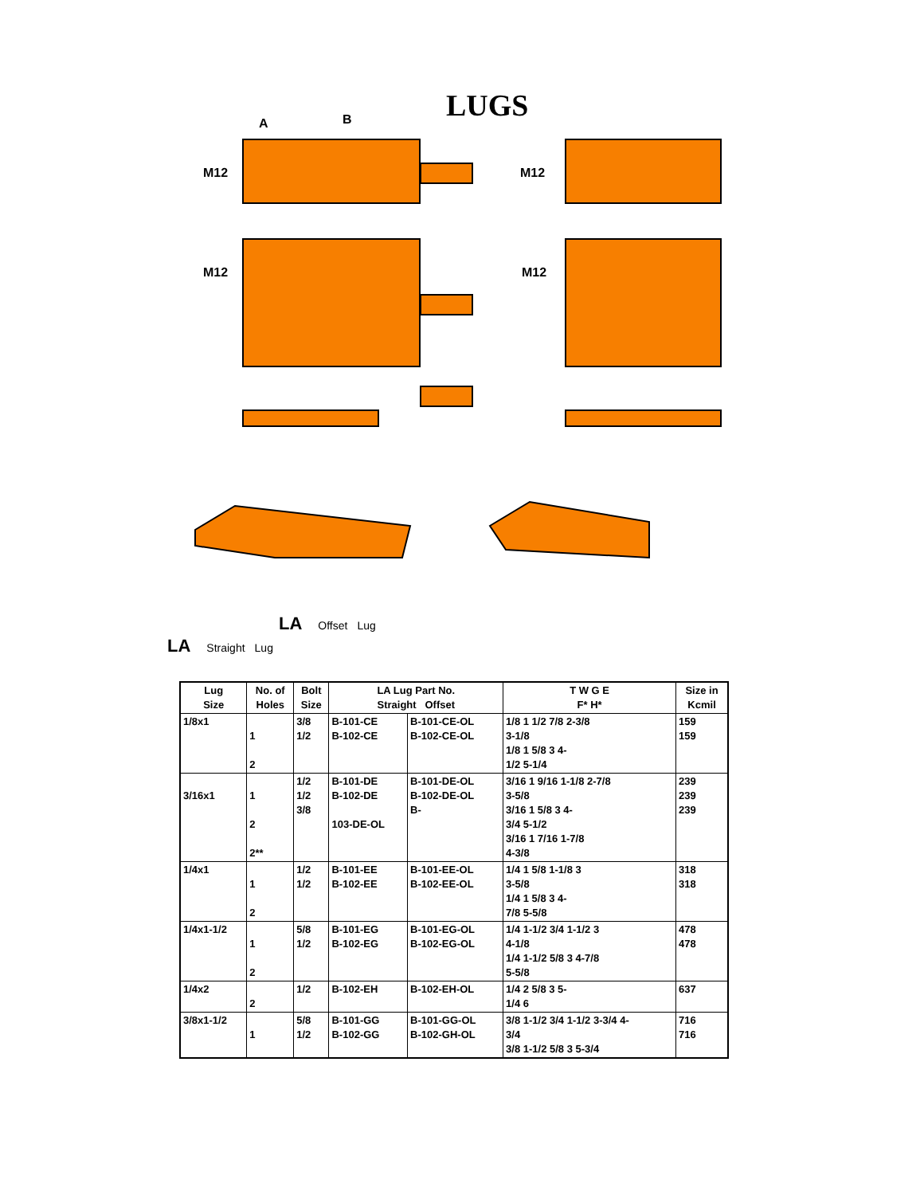LUGS
A
B
M12
M12
M12
M12
LA Offset Lug
LA Straight Lug
| Lug Size | No. of Holes | Bolt Size | LA Lug Part No. Straight Offset | | T W G E F* H* | Size in Kcmil |
| --- | --- | --- | --- | --- | --- | --- |
| 1/8x1 | 1 2 | 3/8 1/2 | B-101-CE B-102-CE | B-101-CE-OL B-102-CE-OL | 1/8 1 1/2 7/8 2-3/8 3-1/8 1/8 1 5/8 3 4- 1/2 5-1/4 | 159 159 |
| 3/16x1 | 1 2 2** | 1/2 1/2 3/8 | B-101-DE B-102-DE 103-DE-OL | B-101-DE-OL B-102-DE-OL B- | 3/16 1 9/16 1-1/8 2-7/8 3-5/8 3/16 1 5/8 3 4- 3/4 5-1/2 3/16 1 7/16 1-7/8 4-3/8 | 239 239 239 |
| 1/4x1 | 1 2 | 1/2 1/2 | B-101-EE B-102-EE | B-101-EE-OL B-102-EE-OL | 1/4 1 5/8 1-1/8 3 3-5/8 1/4 1 5/8 3 4- 7/8 5-5/8 | 318 318 |
| 1/4x1-1/2 | 1 2 | 5/8 1/2 | B-101-EG B-102-EG | B-101-EG-OL B-102-EG-OL | 1/4 1-1/2 3/4 1-1/2 3 4-1/8 1/4 1-1/2 5/8 3 4-7/8 5-5/8 | 478 478 |
| 1/4x2 | 2 | 1/2 | B-102-EH | B-102-EH-OL | 1/4 2 5/8 3 5- 1/4 6 | 637 |
| 3/8x1-1/2 | 1 | 5/8 1/2 | B-101-GG B-102-GG | B-101-GG-OL B-102-GH-OL | 3/8 1-1/2 3/4 1-1/2 3-3/4 4- 3/4 3/8 1-1/2 5/8 3 5-3/4 | 716 716 |